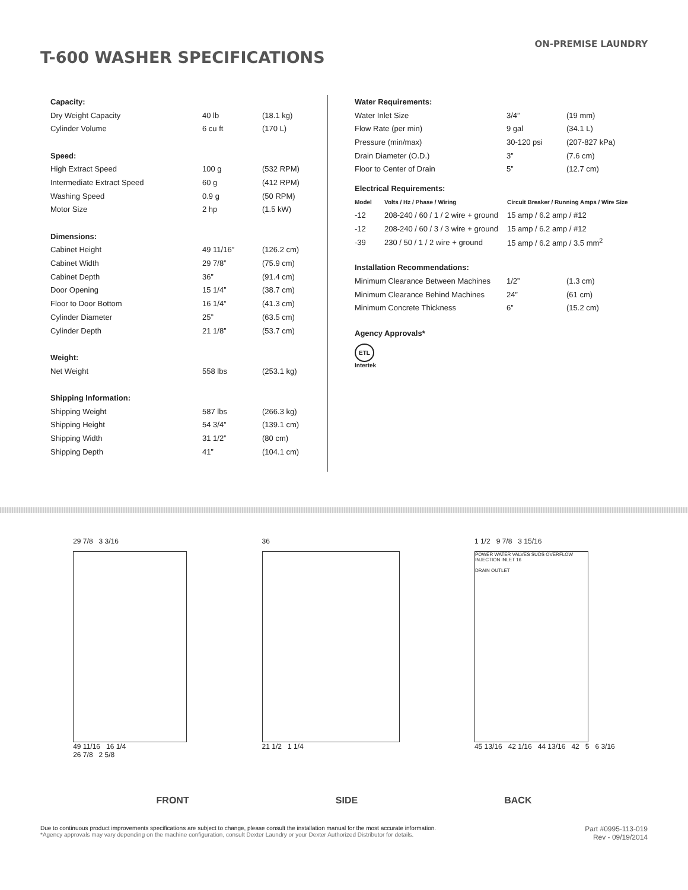T-600 WASHER SPECIFICATIONS
ON-PREMISE LAUNDRY
| Capacity: | | |
| --- | --- | --- |
| Dry Weight Capacity | 40 lb | (18.1 kg) |
| Cylinder Volume | 6 cu ft | (170 L) |
| Speed: | | |
| High Extract Speed | 100 g | (532 RPM) |
| Intermediate Extract Speed | 60 g | (412 RPM) |
| Washing Speed | 0.9 g | (50 RPM) |
| Motor Size | 2 hp | (1.5 kW) |
| Dimensions: | | |
| Cabinet Height | 49 11/16” | (126.2 cm) |
| Cabinet Width | 29 7/8” | (75.9 cm) |
| Cabinet Depth | 36” | (91.4 cm) |
| Door Opening | 15 1/4” | (38.7 cm) |
| Floor to Door Bottom | 16 1/4” | (41.3 cm) |
| Cylinder Diameter | 25” | (63.5 cm) |
| Cylinder Depth | 21 1/8” | (53.7 cm) |
| Weight: | | |
| Net Weight | 558 lbs | (253.1 kg) |
| Shipping Information: | | |
| Shipping Weight | 587 lbs | (266.3 kg) |
| Shipping Height | 54 3/4” | (139.1 cm) |
| Shipping Width | 31 1/2” | (80 cm) |
| Shipping Depth | 41” | (104.1 cm) |
| Water Requirements: | | |
| --- | --- | --- |
| Water Inlet Size | 3/4” | (19 mm) |
| Flow Rate (per min) | 9 gal | (34.1 L) |
| Pressure (min/max) | 30-120 psi | (207-827 kPa) |
| Drain Diameter (O.D.) | 3” | (7.6 cm) |
| Floor to Center of Drain | 5” | (12.7 cm) |
| Electrical Requirements: | | |
| --- | --- | --- |
| Model | Volts / Hz / Phase / Wiring | Circuit Breaker / Running Amps / Wire Size |
| -12 | 208-240 / 60 / 1 / 2 wire + ground | 15 amp / 6.2 amp / #12 |
| -12 | 208-240 / 60 / 3 / 3 wire + ground | 15 amp / 6.2 amp / #12 |
| -39 | 230 / 50 / 1 / 2 wire + ground | 15 amp / 6.2 amp / 3.5 mm<sup>2</sup> |
| Installation Recommendations: | | |
| --- | --- | --- |
| Minimum Clearance Between Machines | 1/2” | (1.3 cm) |
| Minimum Clearance Behind Machines | 24” | (61 cm) |
| Minimum Concrete Thickness | 6” | (15.2 cm) |
Agency Approvals*
ETL
Intertek
29 7/8 3 3/16
49 11/16 16 1/4
26 7/8 2 5/8
36
21 1/2 1 1/4
1 1/2 9 7/8 3 15/16
POWER WATER VALVES SUDS OVERFLOW INJECTION INLET 16
DRAIN OUTLET
45 13/16 42 1/16 44 13/16 42 5 6 3/16
FRONT SIDE BACK
Due to continuous product improvements specifications are subject to change, please consult the installation manual for the most accurate information.
*Agency approvals may vary depending on the machine configuration, consult Dexter Laundry or your Dexter Authorized Distributor for details.
Part #0995-113-019
Rev - 09/19/2014